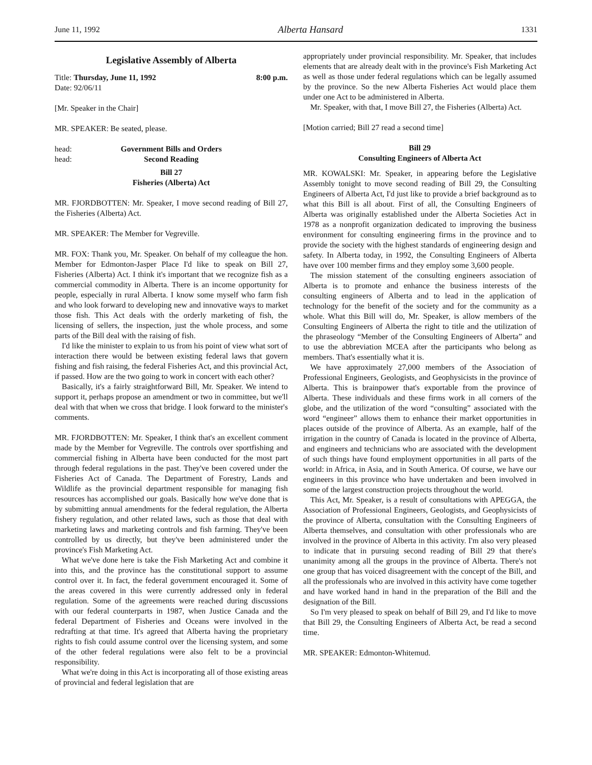June 11, 1992 Alberta Hansard 1331
Legislative Assembly of Alberta
Title: Thursday, June 11, 1992 8:00 p.m.
Date: 92/06/11
[Mr. Speaker in the Chair]
MR. SPEAKER: Be seated, please.
head: Government Bills and Orders
head: Second Reading
Bill 27
Fisheries (Alberta) Act
MR. FJORDBOTTEN: Mr. Speaker, I move second reading of Bill 27, the Fisheries (Alberta) Act.
MR. SPEAKER: The Member for Vegreville.
MR. FOX: Thank you, Mr. Speaker. On behalf of my colleague the hon. Member for Edmonton-Jasper Place I'd like to speak on Bill 27, Fisheries (Alberta) Act. I think it's important that we recognize fish as a commercial commodity in Alberta. There is an income opportunity for people, especially in rural Alberta. I know some myself who farm fish and who look forward to developing new and innovative ways to market those fish. This Act deals with the orderly marketing of fish, the licensing of sellers, the inspection, just the whole process, and some parts of the Bill deal with the raising of fish.
I'd like the minister to explain to us from his point of view what sort of interaction there would be between existing federal laws that govern fishing and fish raising, the federal Fisheries Act, and this provincial Act, if passed. How are the two going to work in concert with each other?
Basically, it's a fairly straightforward Bill, Mr. Speaker. We intend to support it, perhaps propose an amendment or two in committee, but we'll deal with that when we cross that bridge. I look forward to the minister's comments.
MR. FJORDBOTTEN: Mr. Speaker, I think that's an excellent comment made by the Member for Vegreville. The controls over sportfishing and commercial fishing in Alberta have been conducted for the most part through federal regulations in the past. They've been covered under the Fisheries Act of Canada. The Department of Forestry, Lands and Wildlife as the provincial department responsible for managing fish resources has accomplished our goals. Basically how we've done that is by submitting annual amendments for the federal regulation, the Alberta fishery regulation, and other related laws, such as those that deal with marketing laws and marketing controls and fish farming. They've been controlled by us directly, but they've been administered under the province's Fish Marketing Act.
What we've done here is take the Fish Marketing Act and combine it into this, and the province has the constitutional support to assume control over it. In fact, the federal government encouraged it. Some of the areas covered in this were currently addressed only in federal regulation. Some of the agreements were reached during discussions with our federal counterparts in 1987, when Justice Canada and the federal Department of Fisheries and Oceans were involved in the redrafting at that time. It's agreed that Alberta having the proprietary rights to fish could assume control over the licensing system, and some of the other federal regulations were also felt to be a provincial responsibility.
What we're doing in this Act is incorporating all of those existing areas of provincial and federal legislation that are
appropriately under provincial responsibility. Mr. Speaker, that includes elements that are already dealt with in the province's Fish Marketing Act as well as those under federal regulations which can be legally assumed by the province. So the new Alberta Fisheries Act would place them under one Act to be administered in Alberta.
Mr. Speaker, with that, I move Bill 27, the Fisheries (Alberta) Act.
[Motion carried; Bill 27 read a second time]
Bill 29
Consulting Engineers of Alberta Act
MR. KOWALSKI: Mr. Speaker, in appearing before the Legislative Assembly tonight to move second reading of Bill 29, the Consulting Engineers of Alberta Act, I'd just like to provide a brief background as to what this Bill is all about. First of all, the Consulting Engineers of Alberta was originally established under the Alberta Societies Act in 1978 as a nonprofit organization dedicated to improving the business environment for consulting engineering firms in the province and to provide the society with the highest standards of engineering design and safety. In Alberta today, in 1992, the Consulting Engineers of Alberta have over 100 member firms and they employ some 3,600 people.
The mission statement of the consulting engineers association of Alberta is to promote and enhance the business interests of the consulting engineers of Alberta and to lead in the application of technology for the benefit of the society and for the community as a whole. What this Bill will do, Mr. Speaker, is allow members of the Consulting Engineers of Alberta the right to title and the utilization of the phraseology “Member of the Consulting Engineers of Alberta” and to use the abbreviation MCEA after the participants who belong as members. That's essentially what it is.
We have approximately 27,000 members of the Association of Professional Engineers, Geologists, and Geophysicists in the province of Alberta. This is brainpower that's exportable from the province of Alberta. These individuals and these firms work in all corners of the globe, and the utilization of the word “consulting” associated with the word “engineer” allows them to enhance their market opportunities in places outside of the province of Alberta. As an example, half of the irrigation in the country of Canada is located in the province of Alberta, and engineers and technicians who are associated with the development of such things have found employment opportunities in all parts of the world: in Africa, in Asia, and in South America. Of course, we have our engineers in this province who have undertaken and been involved in some of the largest construction projects throughout the world.
This Act, Mr. Speaker, is a result of consultations with APEGGA, the Association of Professional Engineers, Geologists, and Geophysicists of the province of Alberta, consultation with the Consulting Engineers of Alberta themselves, and consultation with other professionals who are involved in the province of Alberta in this activity. I'm also very pleased to indicate that in pursuing second reading of Bill 29 that there's unanimity among all the groups in the province of Alberta. There's not one group that has voiced disagreement with the concept of the Bill, and all the professionals who are involved in this activity have come together and have worked hand in hand in the preparation of the Bill and the designation of the Bill.
So I'm very pleased to speak on behalf of Bill 29, and I'd like to move that Bill 29, the Consulting Engineers of Alberta Act, be read a second time.
MR. SPEAKER: Edmonton-Whitemud.